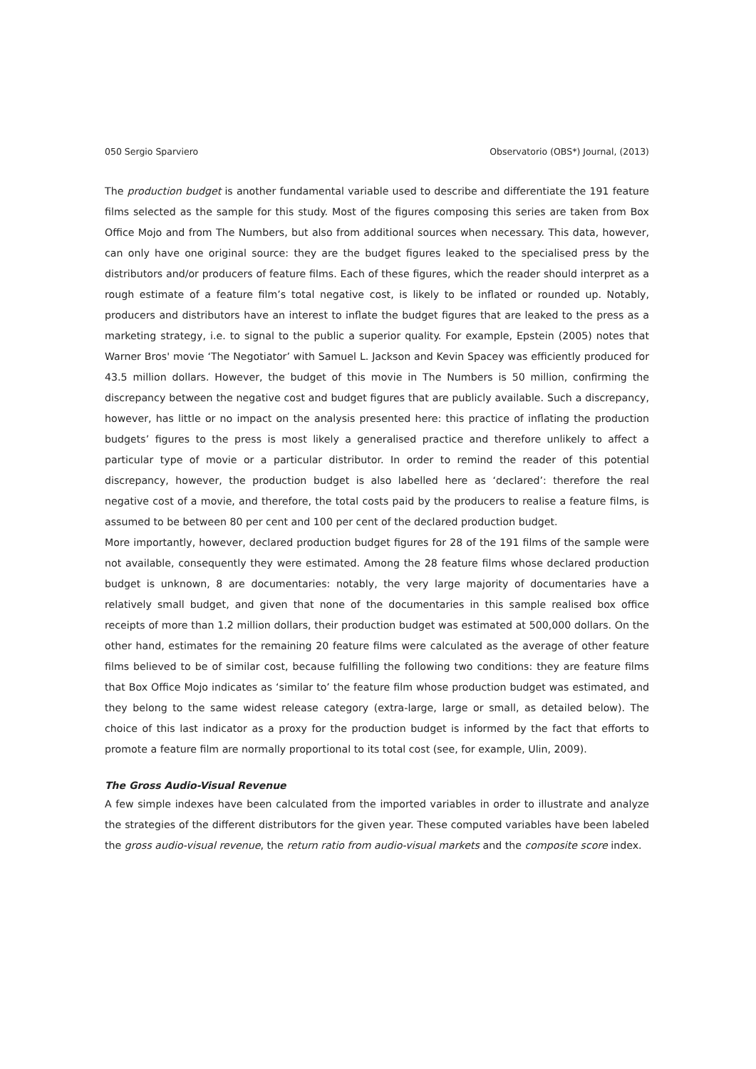050 Sergio Sparviero Observatorio (OBS*) Journal, (2013)
The production budget is another fundamental variable used to describe and differentiate the 191 feature films selected as the sample for this study. Most of the figures composing this series are taken from Box Office Mojo and from The Numbers, but also from additional sources when necessary. This data, however, can only have one original source: they are the budget figures leaked to the specialised press by the distributors and/or producers of feature films. Each of these figures, which the reader should interpret as a rough estimate of a feature film’s total negative cost, is likely to be inflated or rounded up. Notably, producers and distributors have an interest to inflate the budget figures that are leaked to the press as a marketing strategy, i.e. to signal to the public a superior quality. For example, Epstein (2005) notes that Warner Bros' movie ‘The Negotiator’ with Samuel L. Jackson and Kevin Spacey was efficiently produced for 43.5 million dollars. However, the budget of this movie in The Numbers is 50 million, confirming the discrepancy between the negative cost and budget figures that are publicly available. Such a discrepancy, however, has little or no impact on the analysis presented here: this practice of inflating the production budgets’ figures to the press is most likely a generalised practice and therefore unlikely to affect a particular type of movie or a particular distributor. In order to remind the reader of this potential discrepancy, however, the production budget is also labelled here as ‘declared’: therefore the real negative cost of a movie, and therefore, the total costs paid by the producers to realise a feature films, is assumed to be between 80 per cent and 100 per cent of the declared production budget.
More importantly, however, declared production budget figures for 28 of the 191 films of the sample were not available, consequently they were estimated. Among the 28 feature films whose declared production budget is unknown, 8 are documentaries: notably, the very large majority of documentaries have a relatively small budget, and given that none of the documentaries in this sample realised box office receipts of more than 1.2 million dollars, their production budget was estimated at 500,000 dollars. On the other hand, estimates for the remaining 20 feature films were calculated as the average of other feature films believed to be of similar cost, because fulfilling the following two conditions: they are feature films that Box Office Mojo indicates as ‘similar to’ the feature film whose production budget was estimated, and they belong to the same widest release category (extra-large, large or small, as detailed below). The choice of this last indicator as a proxy for the production budget is informed by the fact that efforts to promote a feature film are normally proportional to its total cost (see, for example, Ulin, 2009).
The Gross Audio-Visual Revenue
A few simple indexes have been calculated from the imported variables in order to illustrate and analyze the strategies of the different distributors for the given year. These computed variables have been labeled the gross audio-visual revenue, the return ratio from audio-visual markets and the composite score index.